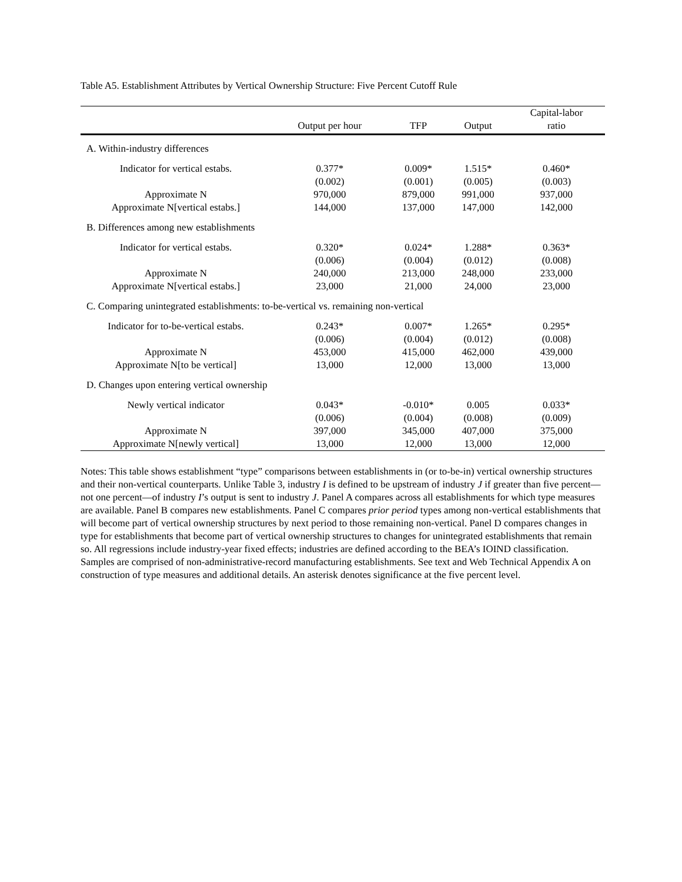Table A5. Establishment Attributes by Vertical Ownership Structure: Five Percent Cutoff Rule
| | | | | Capital-labor |
| --- | --- | --- | --- | --- |
| | Output per hour | TFP | Output | ratio |
| A. Within-industry differences | | | | |
| Indicator for vertical estabs. | 0.377* | 0.009* | 1.515* | 0.460* |
| | (0.002) | (0.001) | (0.005) | (0.003) |
| Approximate N | 970,000 | 879,000 | 991,000 | 937,000 |
| Approximate N[vertical estabs.] | 144,000 | 137,000 | 147,000 | 142,000 |
| B. Differences among new establishments | | | | |
| Indicator for vertical estabs. | 0.320* | 0.024* | 1.288* | 0.363* |
| | (0.006) | (0.004) | (0.012) | (0.008) |
| Approximate N | 240,000 | 213,000 | 248,000 | 233,000 |
| Approximate N[vertical estabs.] | 23,000 | 21,000 | 24,000 | 23,000 |
| C. Comparing unintegrated establishments: to-be-vertical vs. remaining non-vertical | | | | |
| Indicator for to-be-vertical estabs. | 0.243* | 0.007* | 1.265* | 0.295* |
| | (0.006) | (0.004) | (0.012) | (0.008) |
| Approximate N | 453,000 | 415,000 | 462,000 | 439,000 |
| Approximate N[to be vertical] | 13,000 | 12,000 | 13,000 | 13,000 |
| D. Changes upon entering vertical ownership | | | | |
| Newly vertical indicator | 0.043* | -0.010* | 0.005 | 0.033* |
| | (0.006) | (0.004) | (0.008) | (0.009) |
| Approximate N | 397,000 | 345,000 | 407,000 | 375,000 |
| Approximate N[newly vertical] | 13,000 | 12,000 | 13,000 | 12,000 |
Notes: This table shows establishment “type” comparisons between establishments in (or to-be-in) vertical ownership structures and their non-vertical counterparts. Unlike Table 3, industry I is defined to be upstream of industry J if greater than five percent—not one percent—of industry I’s output is sent to industry J. Panel A compares across all establishments for which type measures are available. Panel B compares new establishments. Panel C compares prior period types among non-vertical establishments that will become part of vertical ownership structures by next period to those remaining non-vertical. Panel D compares changes in type for establishments that become part of vertical ownership structures to changes for unintegrated establishments that remain so. All regressions include industry-year fixed effects; industries are defined according to the BEA’s IOIND classification. Samples are comprised of non-administrative-record manufacturing establishments. See text and Web Technical Appendix A on construction of type measures and additional details. An asterisk denotes significance at the five percent level.